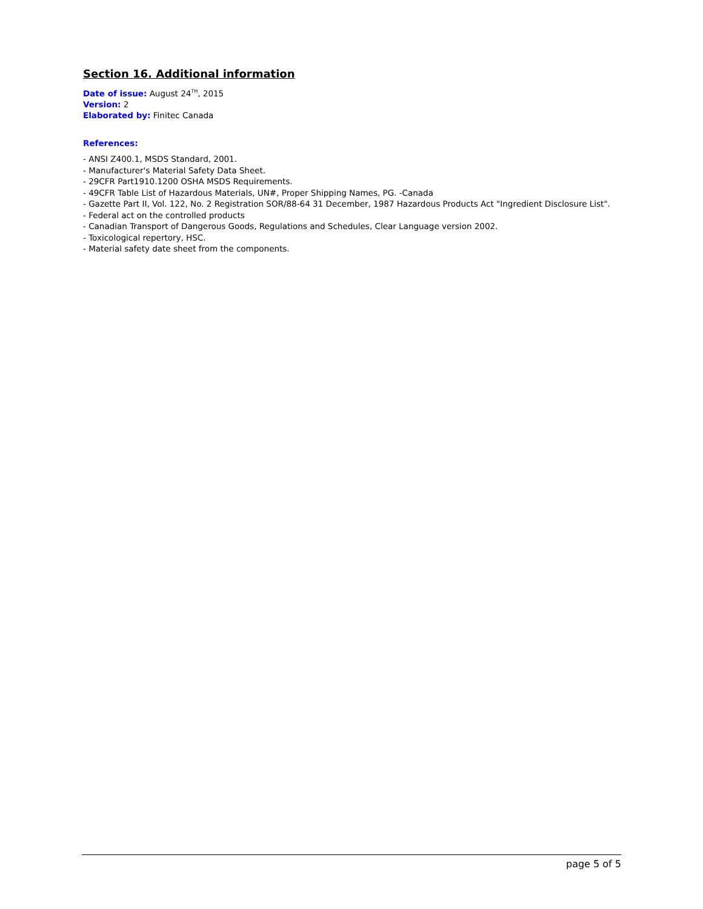Section 16. Additional information
Date of issue: August 24<sup>TH</sup>, 2015
Version: 2
Elaborated by: Finitec Canada
References:
- ANSI Z400.1, MSDS Standard, 2001.
- Manufacturer's Material Safety Data Sheet.
- 29CFR Part1910.1200 OSHA MSDS Requirements.
- 49CFR Table List of Hazardous Materials, UN#, Proper Shipping Names, PG. -Canada
- Gazette Part II, Vol. 122, No. 2 Registration SOR/88-64 31 December, 1987 Hazardous Products Act "Ingredient Disclosure List".
- Federal act on the controlled products
- Canadian Transport of Dangerous Goods, Regulations and Schedules, Clear Language version 2002.
- Toxicological repertory, HSC.
- Material safety date sheet from the components.
page 5 of 5